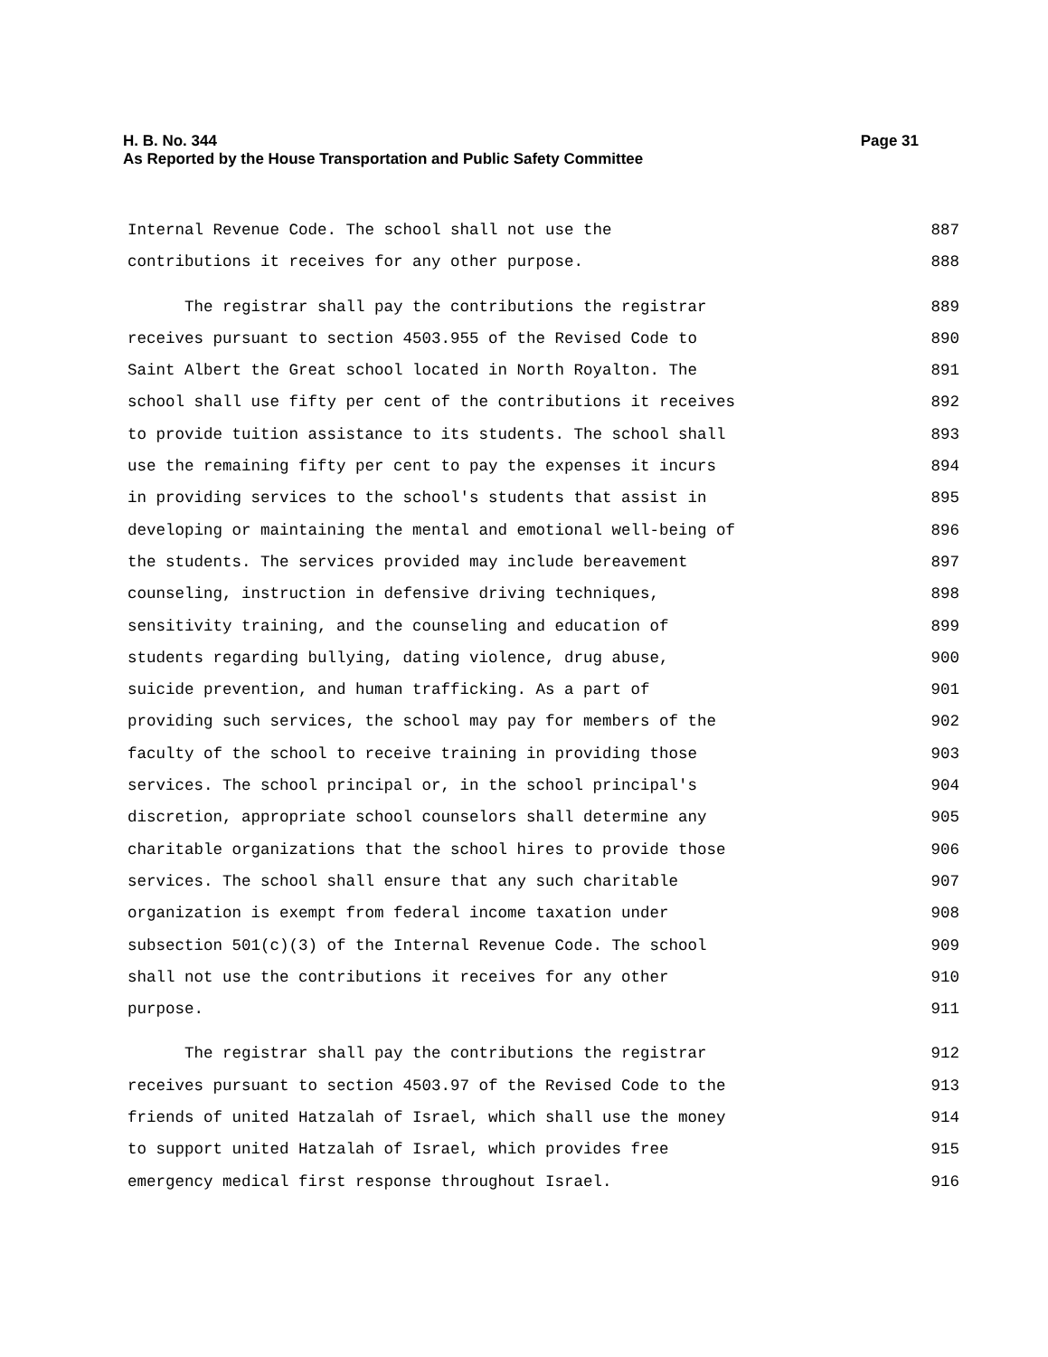Page 31 H. B. No. 344
As Reported by the House Transportation and Public Safety Committee
Internal Revenue Code. The school shall not use the 887
contributions it receives for any other purpose. 888
The registrar shall pay the contributions the registrar 889
receives pursuant to section 4503.955 of the Revised Code to 890
Saint Albert the Great school located in North Royalton. The 891
school shall use fifty per cent of the contributions it receives 892
to provide tuition assistance to its students. The school shall 893
use the remaining fifty per cent to pay the expenses it incurs 894
in providing services to the school's students that assist in 895
developing or maintaining the mental and emotional well-being of 896
the students. The services provided may include bereavement 897
counseling, instruction in defensive driving techniques, 898
sensitivity training, and the counseling and education of 899
students regarding bullying, dating violence, drug abuse, 900
suicide prevention, and human trafficking. As a part of 901
providing such services, the school may pay for members of the 902
faculty of the school to receive training in providing those 903
services. The school principal or, in the school principal's 904
discretion, appropriate school counselors shall determine any 905
charitable organizations that the school hires to provide those 906
services. The school shall ensure that any such charitable 907
organization is exempt from federal income taxation under 908
subsection 501(c)(3) of the Internal Revenue Code. The school 909
shall not use the contributions it receives for any other 910
purpose. 911
The registrar shall pay the contributions the registrar 912
receives pursuant to section 4503.97 of the Revised Code to the 913
friends of united Hatzalah of Israel, which shall use the money 914
to support united Hatzalah of Israel, which provides free 915
emergency medical first response throughout Israel. 916